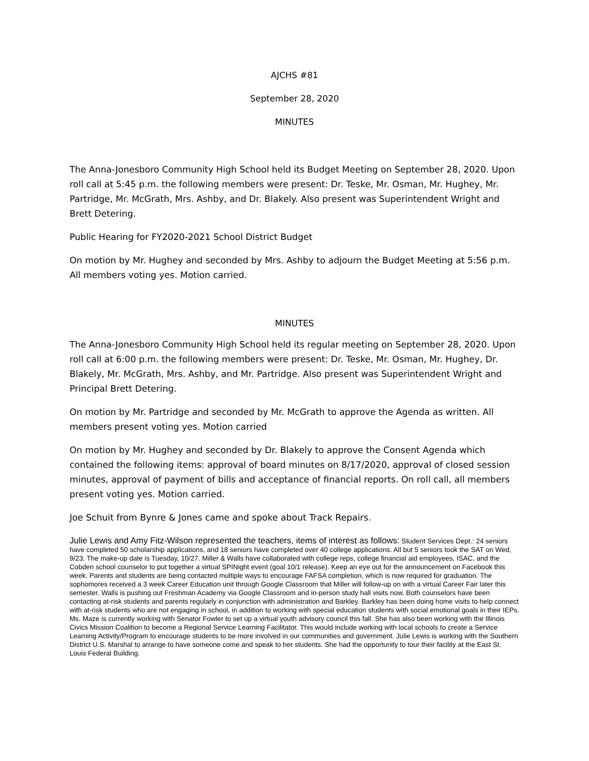AJCHS #81
September 28, 2020
MINUTES
The Anna-Jonesboro Community High School held its Budget Meeting on September 28, 2020. Upon roll call at 5:45 p.m. the following members were present: Dr. Teske, Mr. Osman, Mr. Hughey, Mr. Partridge, Mr. McGrath, Mrs. Ashby, and Dr. Blakely. Also present was Superintendent Wright and Brett Detering.
Public Hearing for FY2020-2021 School District Budget
On motion by Mr. Hughey and seconded by Mrs. Ashby to adjourn the Budget Meeting at 5:56 p.m. All members voting yes. Motion carried.
MINUTES
The Anna-Jonesboro Community High School held its regular meeting on September 28, 2020. Upon roll call at 6:00 p.m. the following members were present: Dr. Teske, Mr. Osman, Mr. Hughey, Dr. Blakely, Mr. McGrath, Mrs. Ashby, and Mr. Partridge. Also present was Superintendent Wright and Principal Brett Detering.
On motion by Mr. Partridge and seconded by Mr. McGrath to approve the Agenda as written. All members present voting yes. Motion carried
On motion by Mr. Hughey and seconded by Dr. Blakely to approve the Consent Agenda which contained the following items: approval of board minutes on 8/17/2020, approval of closed session minutes, approval of payment of bills and acceptance of financial reports. On roll call, all members present voting yes. Motion carried.
Joe Schuit from Bynre & Jones came and spoke about Track Repairs.
Julie Lewis and Amy Fitz-Wilson represented the teachers, items of interest as follows: Student Services Dept.: 24 seniors have completed 50 scholarship applications, and 18 seniors have completed over 40 college applications. All but 5 seniors took the SAT on Wed, 9/23. The make-up date is Tuesday, 10/27. Miller & Walls have collaborated with college reps, college financial aid employees, ISAC, and the Cobden school counselor to put together a virtual SPINight event (goal 10/1 release). Keep an eye out for the announcement on Facebook this week. Parents and students are being contacted multiple ways to encourage FAFSA completion, which is now required for graduation. The sophomores received a 3 week Career Education unit through Google Classroom that Miller will follow-up on with a virtual Career Fair later this semester. Walls is pushing out Freshman Academy via Google Classroom and in-person study hall visits now. Both counselors have been contacting at-risk students and parents regularly in conjunction with administration and Barkley. Barkley has been doing home visits to help connect with at-risk students who are not engaging in school, in addition to working with special education students with social emotional goals in their IEPs. Ms. Maze is currently working with Senator Fowler to set up a virtual youth advisory council this fall. She has also been working with the Illinois Civics Mission Coalition to become a Regional Service Learning Facilitator. This would include working with local schools to create a Service Learning Activity/Program to encourage students to be more involved in our communities and government. Julie Lewis is working with the Southern District U.S. Marshal to arrange to have someone come and speak to her students. She had the opportunity to tour their facility at the East St. Louis Federal Building.